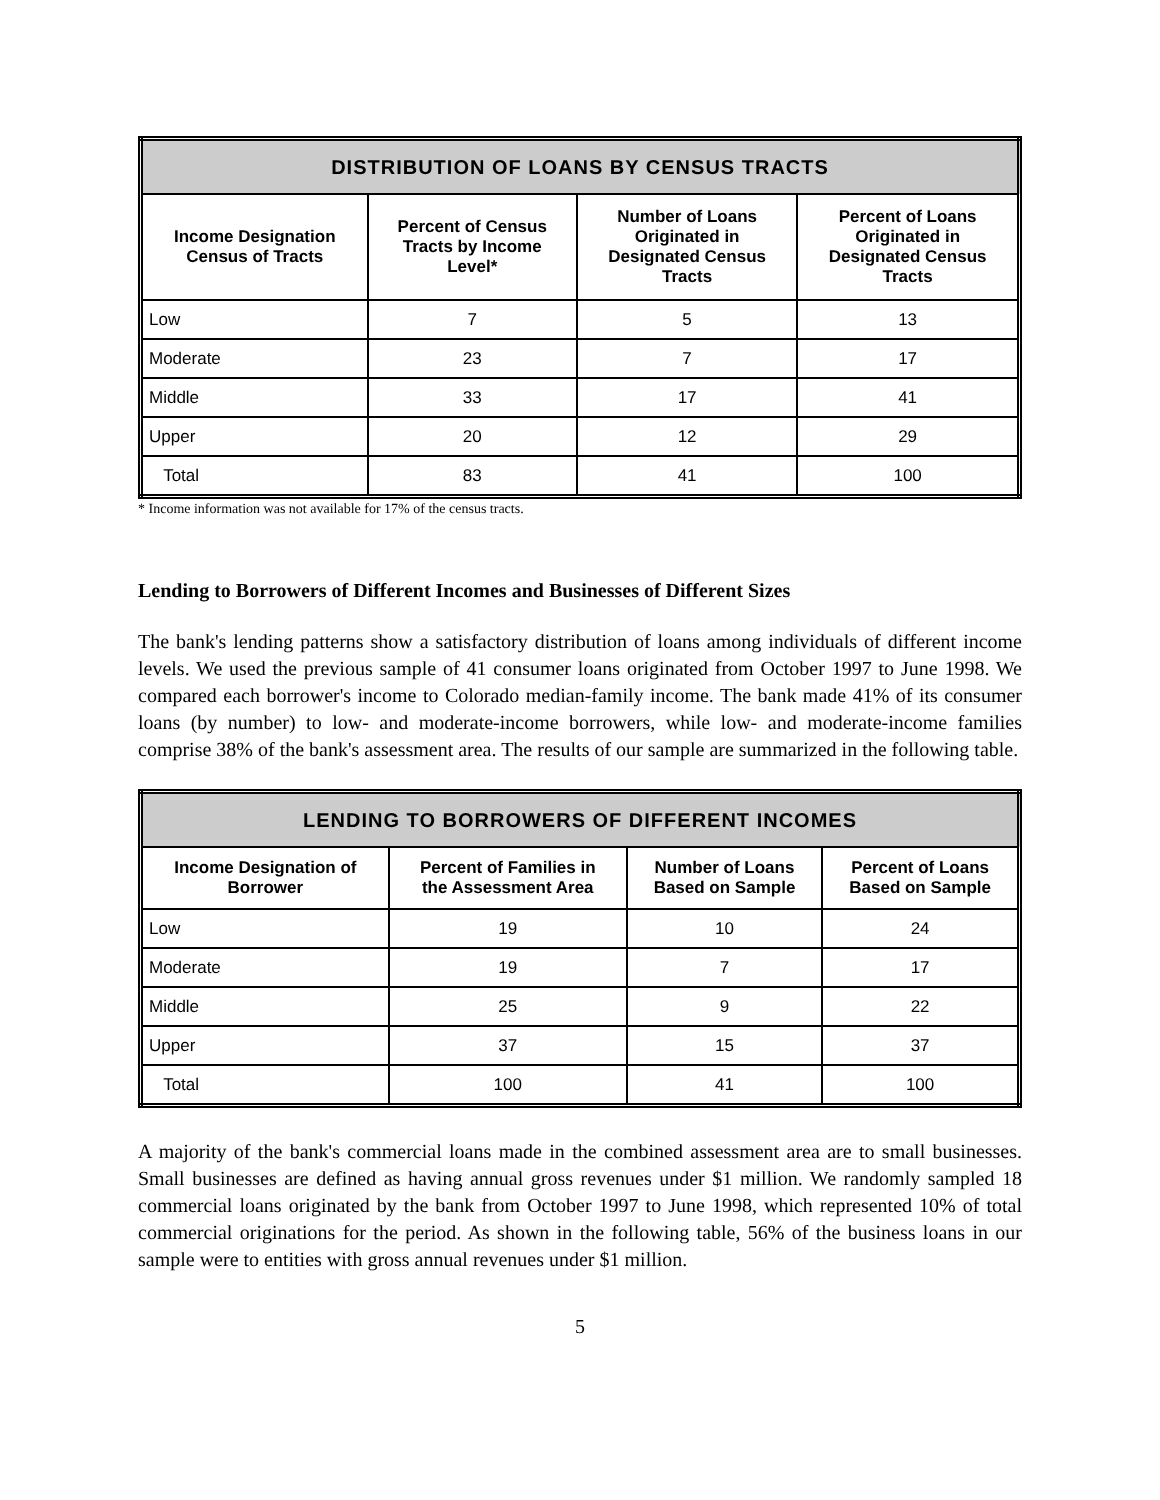| DISTRIBUTION OF LOANS BY CENSUS TRACTS | | | |
| --- | --- | --- | --- |
| Income Designation Census of Tracts | Percent of Census Tracts by Income Level* | Number of Loans Originated in Designated Census Tracts | Percent of Loans Originated in Designated Census Tracts |
| Low | 7 | 5 | 13 |
| Moderate | 23 | 7 | 17 |
| Middle | 33 | 17 | 41 |
| Upper | 20 | 12 | 29 |
| Total | 83 | 41 | 100 |
* Income information was not available for 17% of the census tracts.
Lending to Borrowers of Different Incomes and Businesses of Different Sizes
The bank's lending patterns show a satisfactory distribution of loans among individuals of different income levels. We used the previous sample of 41 consumer loans originated from October 1997 to June 1998. We compared each borrower's income to Colorado median-family income. The bank made 41% of its consumer loans (by number) to low- and moderate-income borrowers, while low- and moderate-income families comprise 38% of the bank's assessment area. The results of our sample are summarized in the following table.
| LENDING TO BORROWERS OF DIFFERENT INCOMES | | | |
| --- | --- | --- | --- |
| Income Designation of Borrower | Percent of Families in the Assessment Area | Number of Loans Based on Sample | Percent of Loans Based on Sample |
| Low | 19 | 10 | 24 |
| Moderate | 19 | 7 | 17 |
| Middle | 25 | 9 | 22 |
| Upper | 37 | 15 | 37 |
| Total | 100 | 41 | 100 |
A majority of the bank's commercial loans made in the combined assessment area are to small businesses. Small businesses are defined as having annual gross revenues under $1 million. We randomly sampled 18 commercial loans originated by the bank from October 1997 to June 1998, which represented 10% of total commercial originations for the period. As shown in the following table, 56% of the business loans in our sample were to entities with gross annual revenues under $1 million.
5